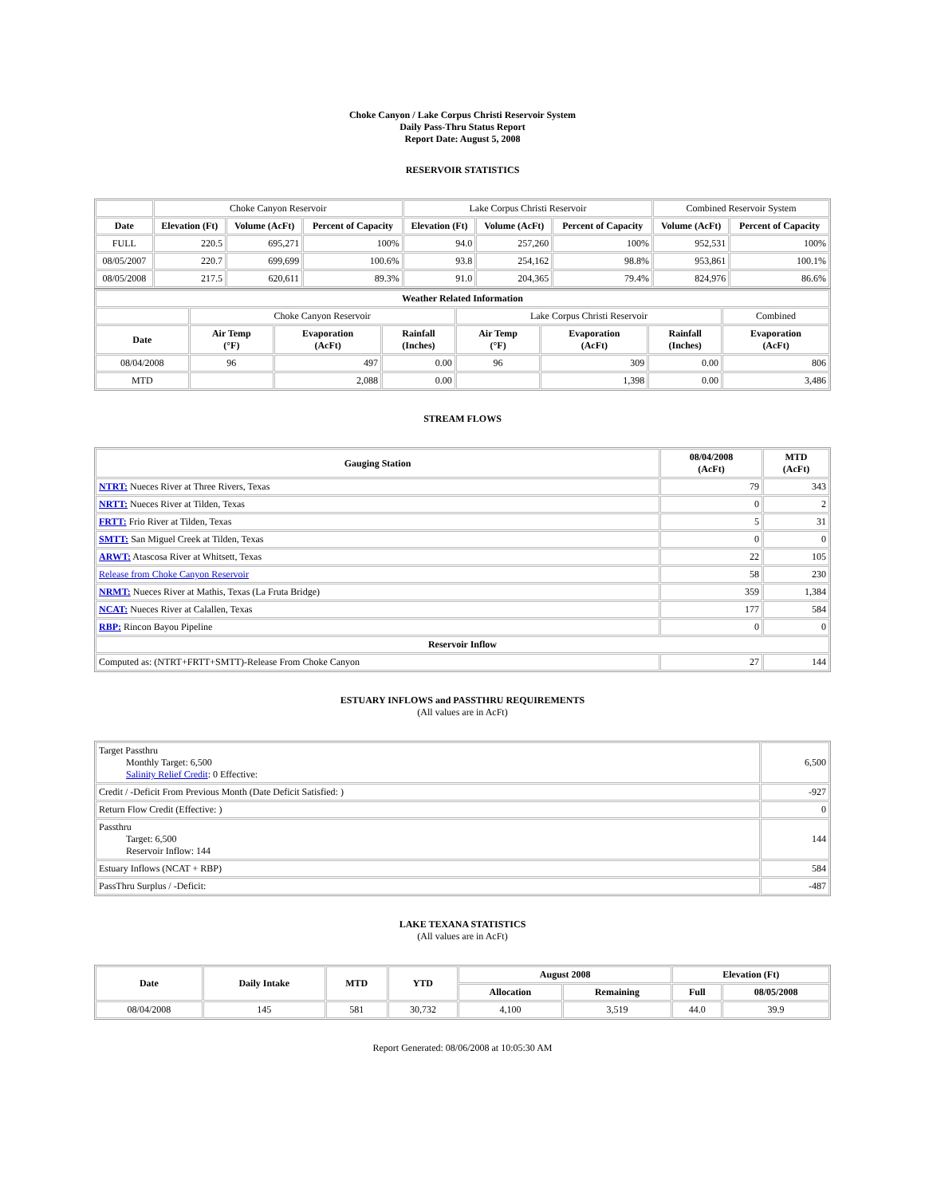Choke Canyon / Lake Corpus Christi Reservoir System
Daily Pass-Thru Status Report
Report Date: August 5, 2008
RESERVOIR STATISTICS
| | Choke Canyon Reservoir | | | Lake Corpus Christi Reservoir | | | Combined Reservoir System | |
| Date | Elevation (Ft) | Volume (AcFt) | Percent of Capacity | Elevation (Ft) | Volume (AcFt) | Percent of Capacity | Volume (AcFt) | Percent of Capacity |
| FULL | 220.5 | 695,271 | 100% | 94.0 | 257,260 | 100% | 952,531 | 100% |
| 08/05/2007 | 220.7 | 699,699 | 100.6% | 93.8 | 254,162 | 98.8% | 953,861 | 100.1% |
| 08/05/2008 | 217.5 | 620,611 | 89.3% | 91.0 | 204,365 | 79.4% | 824,976 | 86.6% |
| Weather Related Information | | | | | | | |
| --- | --- | --- | --- | --- | --- | --- | --- |
| | Choke Canyon Reservoir | | | Lake Corpus Christi Reservoir | | | Combined |
| Date | Air Temp (°F) | Evaporation (AcFt) | Rainfall (Inches) | Air Temp (°F) | Evaporation (AcFt) | Rainfall (Inches) | Evaporation (AcFt) |
| 08/04/2008 | 96 | 497 | 0.00 | 96 | 309 | 0.00 | 806 |
| MTD | | 2,088 | 0.00 | | 1,398 | 0.00 | 3,486 |
STREAM FLOWS
| Gauging Station | 08/04/2008 (AcFt) | MTD (AcFt) |
| --- | --- | --- |
| NTRT: Nueces River at Three Rivers, Texas | 79 | 343 |
| NRTT: Nueces River at Tilden, Texas | 0 | 2 |
| FRTT: Frio River at Tilden, Texas | 5 | 31 |
| SMTT: San Miguel Creek at Tilden, Texas | 0 | 0 |
| ARWT: Atascosa River at Whitsett, Texas | 22 | 105 |
| Release from Choke Canyon Reservoir | 58 | 230 |
| NRMT: Nueces River at Mathis, Texas (La Fruta Bridge) | 359 | 1,384 |
| NCAT: Nueces River at Calallen, Texas | 177 | 584 |
| RBP: Rincon Bayou Pipeline | 0 | 0 |
| Reservoir Inflow | | |
| Computed as: (NTRT+FRTT+SMTT)-Release From Choke Canyon | 27 | 144 |
ESTUARY INFLOWS and PASSTHRU REQUIREMENTS
(All values are in AcFt)
| Target Passthru Monthly Target: 6,500 Salinity Relief Credit : 0 Effective: | 6,500 |
| Credit / -Deficit From Previous Month (Date Deficit Satisfied: ) | -927 |
| Return Flow Credit (Effective: ) | 0 |
| Passthru Target: 6,500 Reservoir Inflow: 144 | 144 |
| Estuary Inflows (NCAT + RBP) | 584 |
| PassThru Surplus / -Deficit: | -487 |
LAKE TEXANA STATISTICS
(All values are in AcFt)
| Date | Daily Intake | MTD | YTD | August 2008 | | Elevation (Ft) | |
| --- | --- | --- | --- | --- | --- | --- | --- |
| | | | | Allocation | Remaining | Full | 08/05/2008 |
| 08/04/2008 | 145 | 581 | 30,732 | 4,100 | 3,519 | 44.0 | 39.9 |
Report Generated: 08/06/2008 at 10:05:30 AM